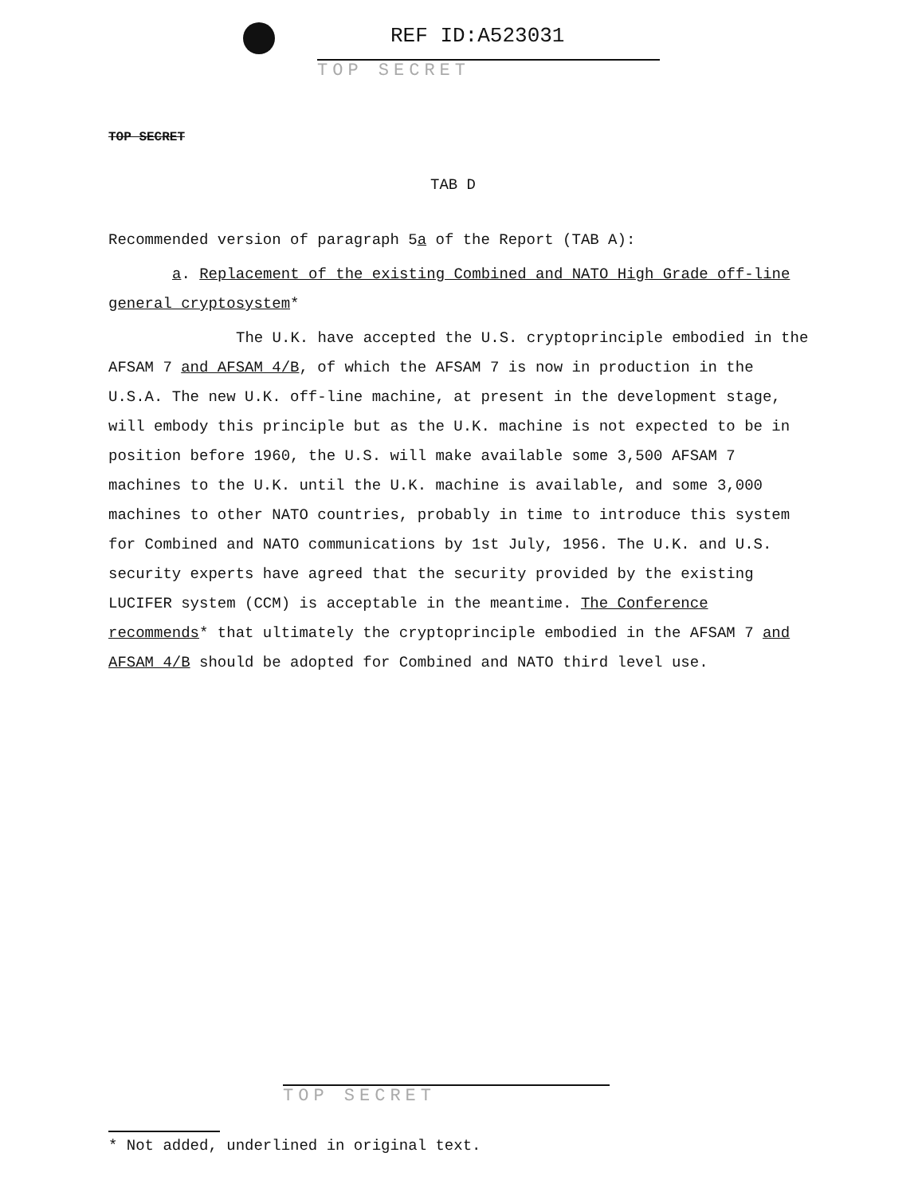REF ID:A523031
TOP SECRET
TOP SECRET
TAB D
Recommended version of paragraph 5a of the Report (TAB A):
a. Replacement of the existing Combined and NATO High Grade off-line
general cryptosystem*
The U.K. have accepted the U.S. cryptoprinciple embodied in the AFSAM 7 and AFSAM 4/B, of which the AFSAM 7 is now in production in the U.S.A. The new U.K. off-line machine, at present in the development stage, will embody this principle but as the U.K. machine is not expected to be in position before 1960, the U.S. will make available some 3,500 AFSAM 7 machines to the U.K. until the U.K. machine is available, and some 3,000 machines to other NATO countries, probably in time to introduce this system for Combined and NATO communications by 1st July, 1956. The U.K. and U.S. security experts have agreed that the security provided by the existing LUCIFER system (CCM) is acceptable in the meantime. The Conference recommends* that ultimately the cryptoprinciple embodied in the AFSAM 7 and AFSAM 4/B should be adopted for Combined and NATO third level use.
TOP SECRET
* Not added, underlined in original text.